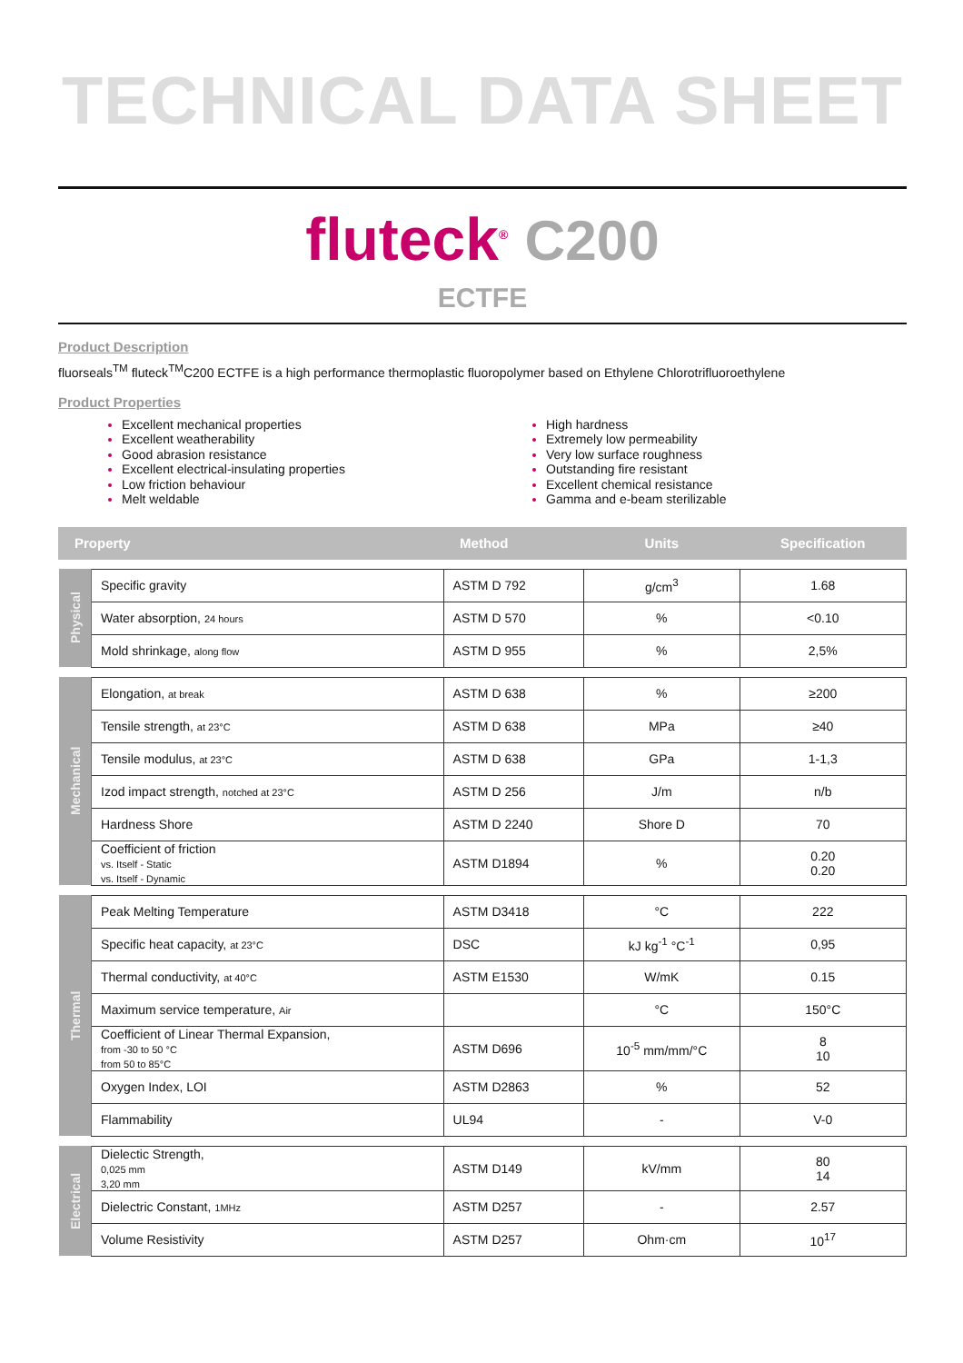TECHNICAL DATA SHEET
fluteck<sup>®</sup> C200
ECTFE
Product Description
fluorseals<sup>TM</sup> fluteck<sup>TM</sup>C200 ECTFE is a high performance thermoplastic fluoropolymer based on Ethylene Chlorotrifluoroethylene
Product Properties
Excellent mechanical properties
Excellent weatherability
Good abrasion resistance
Excellent electrical-insulating properties
Low friction behaviour
Melt weldable
High hardness
Extremely low permeability
Very low surface roughness
Outstanding fire resistant
Excellent chemical resistance
Gamma and e-beam sterilizable
| Property | | Method | Units | Specification |
| --- | --- | --- | --- | --- |
| Physical | Specific gravity | ASTM D 792 | g/cm<sup>3</sup> | 1.68 |
| | Water absorption, 24 hours | ASTM D 570 | % | <0.10 |
| | Mold shrinkage, along flow | ASTM D 955 | % | 2,5% |
| Mechanical | Elongation, at break | ASTM D 638 | % | ≥200 |
| | Tensile strength, at 23°C | ASTM D 638 | MPa | ≥40 |
| | Tensile modulus, at 23°C | ASTM D 638 | GPa | 1-1,3 |
| | Izod impact strength, notched at 23°C | ASTM D 256 | J/m | n/b |
| | Hardness Shore | ASTM D 2240 | Shore D | 70 |
| | Coefficient of friction vs. Itself - Static vs. Itself - Dynamic | ASTM D1894 | % | 0.20 0.20 |
| Thermal | Peak Melting Temperature | ASTM D3418 | °C | 222 |
| | Specific heat capacity, at 23°C | DSC | kJ kg<sup>-1</sup> °C<sup>-1</sup> | 0,95 |
| | Thermal conductivity, at 40°C | ASTM E1530 | W/mK | 0.15 |
| | Maximum service temperature, Air | | °C | 150°C |
| | Coefficient of Linear Thermal Expansion, from -30 to 50 °C from 50 to 85°C | ASTM D696 | 10<sup>-5</sup> mm/mm/°C | 8 10 |
| | Oxygen Index, LOI | ASTM D2863 | % | 52 |
| | Flammability | UL94 | - | V-0 |
| Electrical | Dielectic Strength, 0,025 mm 3,20 mm | ASTM D149 | kV/mm | 80 14 |
| | Dielectric Constant, 1MHz | ASTM D257 | - | 2.57 |
| | Volume Resistivity | ASTM D257 | Ohm·cm | 10<sup>17</sup> |